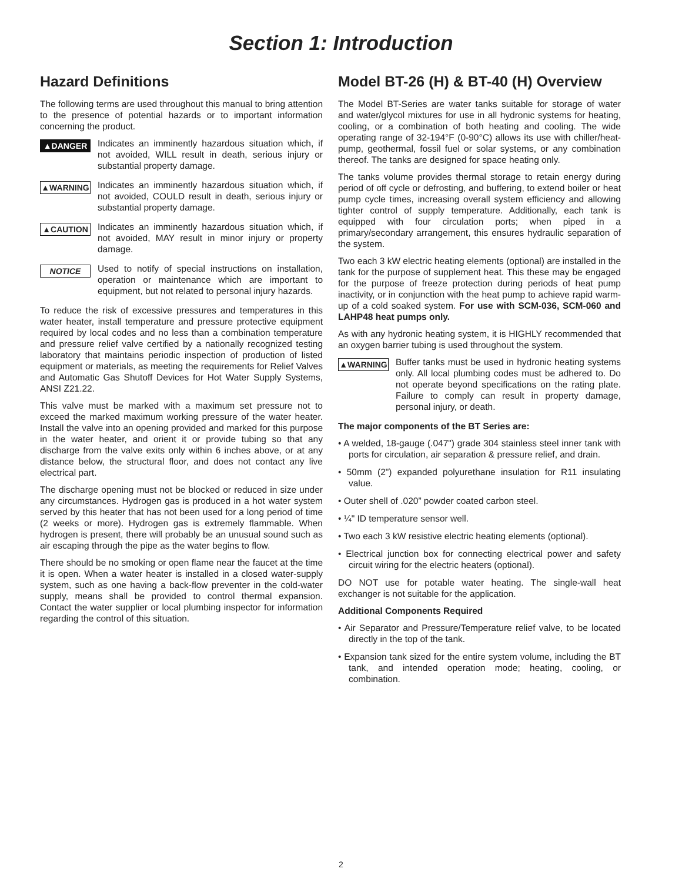Section 1: Introduction
Hazard Definitions
The following terms are used throughout this manual to bring attention to the presence of potential hazards or to important information concerning the product.
▲DANGER
Indicates an imminently hazardous situation which, if not avoided, WILL result in death, serious injury or substantial property damage.
▲WARNING
Indicates an imminently hazardous situation which, if not avoided, COULD result in death, serious injury or substantial property damage.
▲CAUTION
Indicates an imminently hazardous situation which, if not avoided, MAY result in minor injury or property damage.
NOTICE
Used to notify of special instructions on installation, operation or maintenance which are important to equipment, but not related to personal injury hazards.
To reduce the risk of excessive pressures and temperatures in this water heater, install temperature and pressure protective equipment required by local codes and no less than a combination temperature and pressure relief valve certified by a nationally recognized testing laboratory that maintains periodic inspection of production of listed equipment or materials, as meeting the requirements for Relief Valves and Automatic Gas Shutoff Devices for Hot Water Supply Systems, ANSI Z21.22.
This valve must be marked with a maximum set pressure not to exceed the marked maximum working pressure of the water heater. Install the valve into an opening provided and marked for this purpose in the water heater, and orient it or provide tubing so that any discharge from the valve exits only within 6 inches above, or at any distance below, the structural floor, and does not contact any live electrical part.
The discharge opening must not be blocked or reduced in size under any circumstances. Hydrogen gas is produced in a hot water system served by this heater that has not been used for a long period of time (2 weeks or more). Hydrogen gas is extremely flammable. When hydrogen is present, there will probably be an unusual sound such as air escaping through the pipe as the water begins to flow.
There should be no smoking or open flame near the faucet at the time it is open. When a water heater is installed in a closed water-supply system, such as one having a back-flow preventer in the cold-water supply, means shall be provided to control thermal expansion. Contact the water supplier or local plumbing inspector for information regarding the control of this situation.
Model BT-26 (H) & BT-40 (H) Overview
The Model BT-Series are water tanks suitable for storage of water and water/glycol mixtures for use in all hydronic systems for heating, cooling, or a combination of both heating and cooling. The wide operating range of 32-194°F (0-90°C) allows its use with chiller/heat-pump, geothermal, fossil fuel or solar systems, or any combination thereof. The tanks are designed for space heating only.
The tanks volume provides thermal storage to retain energy during period of off cycle or defrosting, and buffering, to extend boiler or heat pump cycle times, increasing overall system efficiency and allowing tighter control of supply temperature. Additionally, each tank is equipped with four circulation ports; when piped in a primary/secondary arrangement, this ensures hydraulic separation of the system.
Two each 3 kW electric heating elements (optional) are installed in the tank for the purpose of supplement heat. This these may be engaged for the purpose of freeze protection during periods of heat pump inactivity, or in conjunction with the heat pump to achieve rapid warm-up of a cold soaked system. For use with SCM-036, SCM-060 and LAHP48 heat pumps only.
As with any hydronic heating system, it is HIGHLY recommended that an oxygen barrier tubing is used throughout the system.
▲WARNING
Buffer tanks must be used in hydronic heating systems only. All local plumbing codes must be adhered to. Do not operate beyond specifications on the rating plate. Failure to comply can result in property damage, personal injury, or death.
The major components of the BT Series are:
• A welded, 18-gauge (.047") grade 304 stainless steel inner tank with ports for circulation, air separation & pressure relief, and drain.
• 50mm (2") expanded polyurethane insulation for R11 insulating value.
• Outer shell of .020” powder coated carbon steel.
• ¼" ID temperature sensor well.
• Two each 3 kW resistive electric heating elements (optional).
• Electrical junction box for connecting electrical power and safety circuit wiring for the electric heaters (optional).
DO NOT use for potable water heating. The single-wall heat exchanger is not suitable for the application.
Additional Components Required
• Air Separator and Pressure/Temperature relief valve, to be located directly in the top of the tank.
• Expansion tank sized for the entire system volume, including the BT tank, and intended operation mode; heating, cooling, or combination.
2